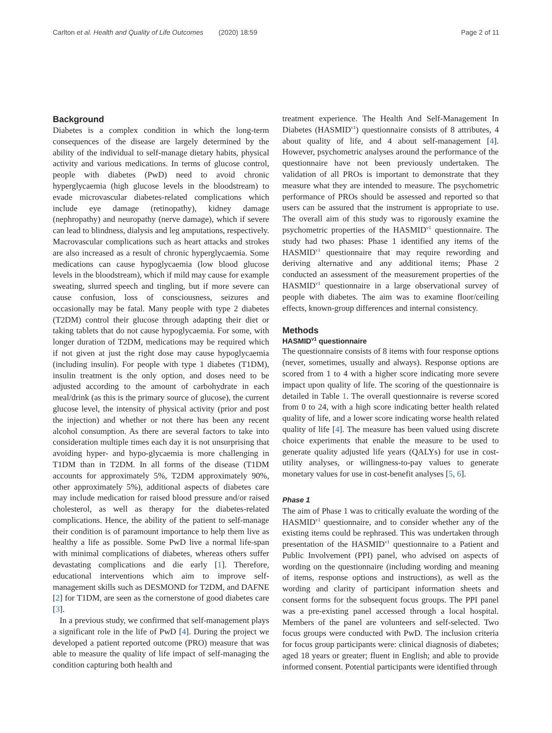Carlton et al. Health and Quality of Life Outcomes (2020) 18:59 Page 2 of 11
Background
Diabetes is a complex condition in which the long-term consequences of the disease are largely determined by the ability of the individual to self-manage dietary habits, physical activity and various medications. In terms of glucose control, people with diabetes (PwD) need to avoid chronic hyperglycaemia (high glucose levels in the bloodstream) to evade microvascular diabetes-related complications which include eye damage (retinopathy), kidney damage (nephropathy) and neuropathy (nerve damage), which if severe can lead to blindness, dialysis and leg amputations, respectively. Macrovascular complications such as heart attacks and strokes are also increased as a result of chronic hyperglycaemia. Some medications can cause hypoglycaemia (low blood glucose levels in the bloodstream), which if mild may cause for example sweating, slurred speech and tingling, but if more severe can cause confusion, loss of consciousness, seizures and occasionally may be fatal. Many people with type 2 diabetes (T2DM) control their glucose through adapting their diet or taking tablets that do not cause hypoglycaemia. For some, with longer duration of T2DM, medications may be required which if not given at just the right dose may cause hypoglycaemia (including insulin). For people with type 1 diabetes (T1DM), insulin treatment is the only option, and doses need to be adjusted according to the amount of carbohydrate in each meal/drink (as this is the primary source of glucose), the current glucose level, the intensity of physical activity (prior and post the injection) and whether or not there has been any recent alcohol consumption. As there are several factors to take into consideration multiple times each day it is not unsurprising that avoiding hyper- and hypo-glycaemia is more challenging in T1DM than in T2DM. In all forms of the disease (T1DM accounts for approximately 5%, T2DM approximately 90%, other approximately 5%), additional aspects of diabetes care may include medication for raised blood pressure and/or raised cholesterol, as well as therapy for the diabetes-related complications. Hence, the ability of the patient to self-manage their condition is of paramount importance to help them live as healthy a life as possible. Some PwD live a normal life-span with minimal complications of diabetes, whereas others suffer devastating complications and die early [1]. Therefore, educational interventions which aim to improve self-management skills such as DESMOND for T2DM, and DAFNE [2] for T1DM, are seen as the cornerstone of good diabetes care [3].
In a previous study, we confirmed that self-management plays a significant role in the life of PwD [4]. During the project we developed a patient reported outcome (PRO) measure that was able to measure the quality of life impact of self-managing the condition capturing both health and
treatment experience. The Health And Self-Management In Diabetes (HASMID<sup>v1</sup>) questionnaire consists of 8 attributes, 4 about quality of life, and 4 about self-management [4]. However, psychometric analyses around the performance of the questionnaire have not been previously undertaken. The validation of all PROs is important to demonstrate that they measure what they are intended to measure. The psychometric performance of PROs should be assessed and reported so that users can be assured that the instrument is appropriate to use. The overall aim of this study was to rigorously examine the psychometric properties of the HASMID<sup>v1</sup> questionnaire. The study had two phases: Phase 1 identified any items of the HASMID<sup>v1</sup> questionnaire that may require rewording and deriving alternative and any additional items; Phase 2 conducted an assessment of the measurement properties of the HASMID<sup>v1</sup> questionnaire in a large observational survey of people with diabetes. The aim was to examine floor/ceiling effects, known-group differences and internal consistency.
Methods
HASMID<sup>v1</sup> questionnaire
The questionnaire consists of 8 items with four response options (never, sometimes, usually and always). Response options are scored from 1 to 4 with a higher score indicating more severe impact upon quality of life. The scoring of the questionnaire is detailed in Table 1. The overall questionnaire is reverse scored from 0 to 24, with a high score indicating better health related quality of life, and a lower score indicating worse health related quality of life [4]. The measure has been valued using discrete choice experiments that enable the measure to be used to generate quality adjusted life years (QALYs) for use in cost-utility analyses, or willingness-to-pay values to generate monetary values for use in cost-benefit analyses [5, 6].
Phase 1
The aim of Phase 1 was to critically evaluate the wording of the HASMID<sup>v1</sup> questionnaire, and to consider whether any of the existing items could be rephrased. This was undertaken through presentation of the HASMID<sup>v1</sup> questionnaire to a Patient and Public Involvement (PPI) panel, who advised on aspects of wording on the questionnaire (including wording and meaning of items, response options and instructions), as well as the wording and clarity of participant information sheets and consent forms for the subsequent focus groups. The PPI panel was a pre-existing panel accessed through a local hospital. Members of the panel are volunteers and self-selected. Two focus groups were conducted with PwD. The inclusion criteria for focus group participants were: clinical diagnosis of diabetes; aged 18 years or greater; fluent in English; and able to provide informed consent. Potential participants were identified through